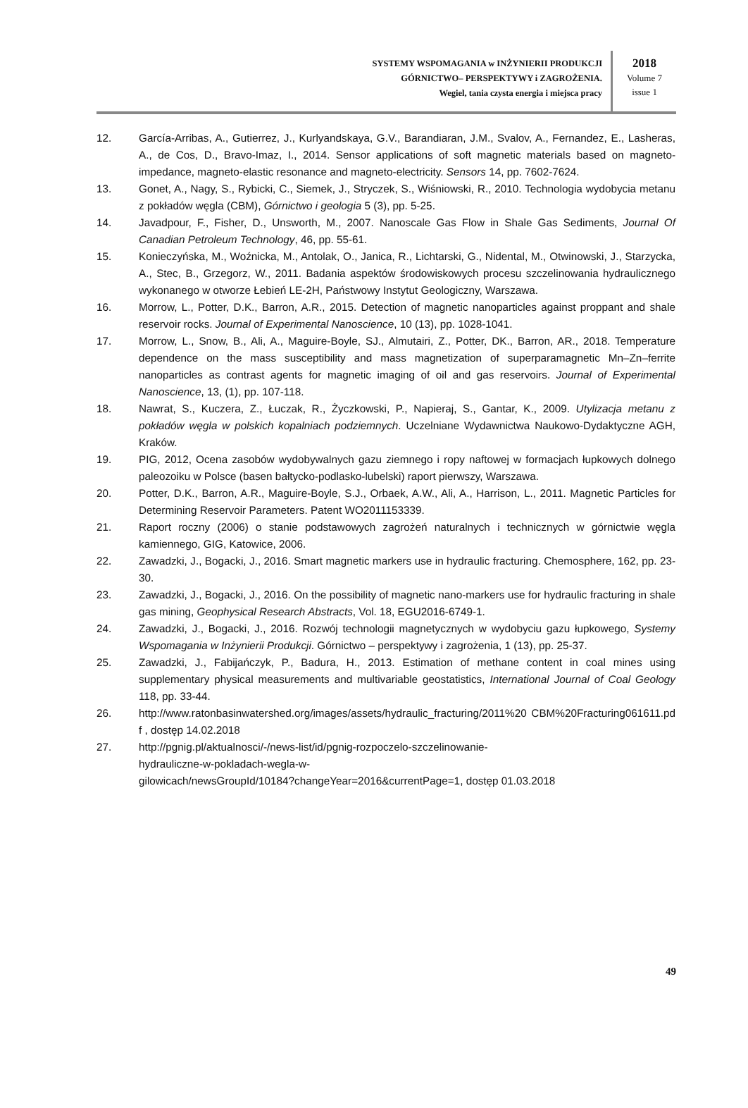SYSTEMY WSPOMAGANIA w INŻYNIERII PRODUKCJI
GÓRNICTWO– PERSPEKTYWY i ZAGROŻENIA.
Wegiel, tania czysta energia i miejsca pracy
2018
Volume 7
issue 1
12. García-Arribas, A., Gutierrez, J., Kurlyandskaya, G.V., Barandiaran, J.M., Svalov, A., Fernandez, E., Lasheras, A., de Cos, D., Bravo-Imaz, I., 2014. Sensor applications of soft magnetic materials based on magneto-impedance, magneto-elastic resonance and magneto-electricity. Sensors 14, pp. 7602-7624.
13. Gonet, A., Nagy, S., Rybicki, C., Siemek, J., Stryczek, S., Wiśniowski, R., 2010. Technologia wydobycia metanu z pokładów węgla (CBM), Górnictwo i geologia 5 (3), pp. 5-25.
14. Javadpour, F., Fisher, D., Unsworth, M., 2007. Nanoscale Gas Flow in Shale Gas Sediments, Journal Of Canadian Petroleum Technology, 46, pp. 55-61.
15. Konieczyńska, M., Woźnicka, M., Antolak, O., Janica, R., Lichtarski, G., Nidental, M., Otwinowski, J., Starzycka, A., Stec, B., Grzegorz, W., 2011. Badania aspektów środowiskowych procesu szczelinowania hydraulicznego wykonanego w otworze Łebień LE-2H, Państwowy Instytut Geologiczny, Warszawa.
16. Morrow, L., Potter, D.K., Barron, A.R., 2015. Detection of magnetic nanoparticles against proppant and shale reservoir rocks. Journal of Experimental Nanoscience, 10 (13), pp. 1028-1041.
17. Morrow, L., Snow, B., Ali, A., Maguire-Boyle, SJ., Almutairi, Z., Potter, DK., Barron, AR., 2018. Temperature dependence on the mass susceptibility and mass magnetization of superparamagnetic Mn–Zn–ferrite nanoparticles as contrast agents for magnetic imaging of oil and gas reservoirs. Journal of Experimental Nanoscience, 13, (1), pp. 107-118.
18. Nawrat, S., Kuczera, Z., Łuczak, R., Życzkowski, P., Napieraj, S., Gantar, K., 2009. Utylizacja metanu z pokładów węgla w polskich kopalniach podziemnych. Uczelniane Wydawnictwa Naukowo-Dydaktyczne AGH, Kraków.
19. PIG, 2012, Ocena zasobów wydobywalnych gazu ziemnego i ropy naftowej w formacjach łupkowych dolnego paleozoiku w Polsce (basen bałtycko-podlasko-lubelski) raport pierwszy, Warszawa.
20. Potter, D.K., Barron, A.R., Maguire-Boyle, S.J., Orbaek, A.W., Ali, A., Harrison, L., 2011. Magnetic Particles for Determining Reservoir Parameters. Patent WO2011153339.
21. Raport roczny (2006) o stanie podstawowych zagrożeń naturalnych i technicznych w górnictwie węgla kamiennego, GIG, Katowice, 2006.
22. Zawadzki, J., Bogacki, J., 2016. Smart magnetic markers use in hydraulic fracturing. Chemosphere, 162, pp. 23-30.
23. Zawadzki, J., Bogacki, J., 2016. On the possibility of magnetic nano-markers use for hydraulic fracturing in shale gas mining, Geophysical Research Abstracts, Vol. 18, EGU2016-6749-1.
24. Zawadzki, J., Bogacki, J., 2016. Rozwój technologii magnetycznych w wydobyciu gazu łupkowego, Systemy Wspomagania w Inżynierii Produkcji. Górnictwo – perspektywy i zagrożenia, 1 (13), pp. 25-37.
25. Zawadzki, J., Fabijańczyk, P., Badura, H., 2013. Estimation of methane content in coal mines using supplementary physical measurements and multivariable geostatistics, International Journal of Coal Geology 118, pp. 33-44.
26. http://www.ratonbasinwatershed.org/images/assets/hydraulic_fracturing/2011%20 CBM%20Fracturing061611.pdf , dostęp 14.02.2018
27. http://pgnig.pl/aktualnosci/-/news-list/id/pgnig-rozpoczelo-szczelinowanie-
hydrauliczne-w-pokladach-wegla-w-
gilowicach/newsGroupId/10184?changeYear=2016&currentPage=1, dostęp 01.03.2018
49